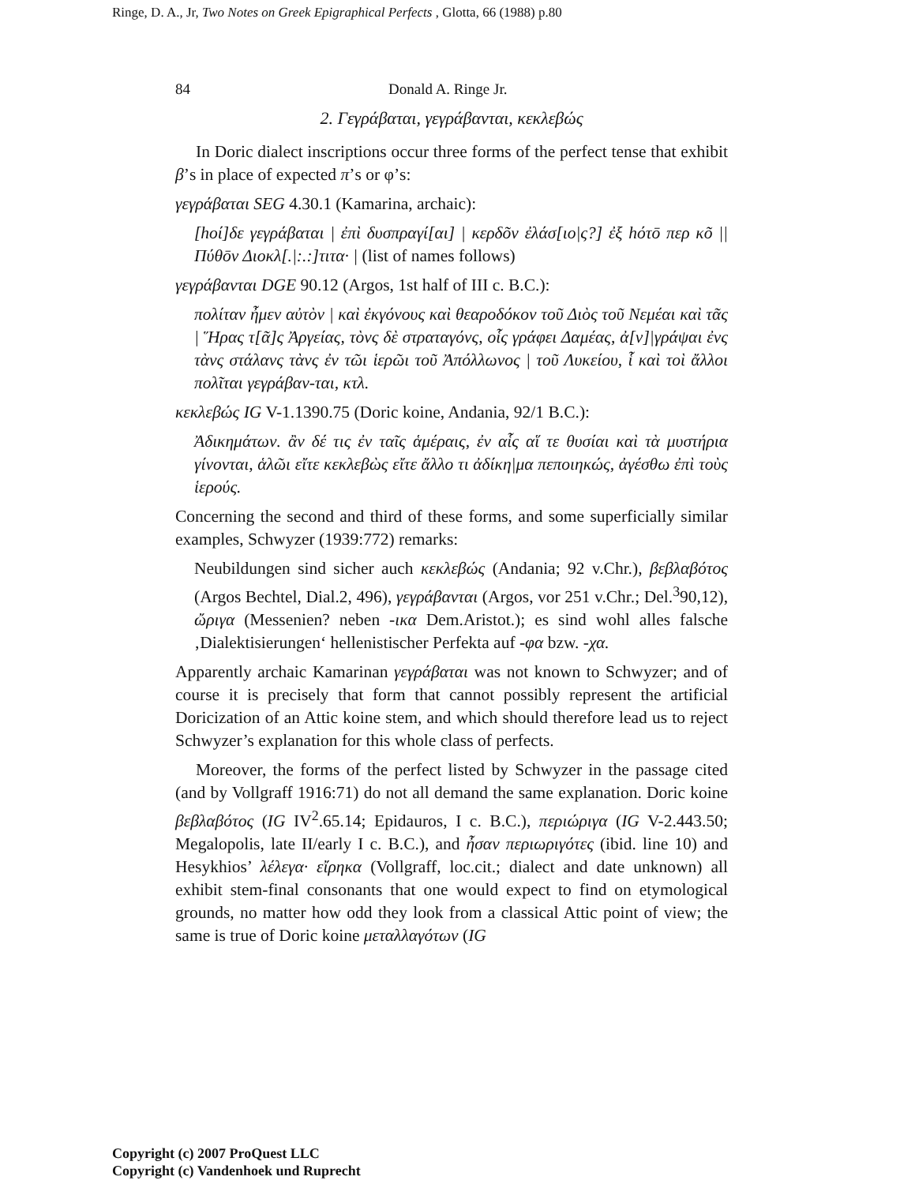Ringe, D. A., Jr, Two Notes on Greek Epigraphical Perfects , Glotta, 66 (1988) p.80
84 Donald A. Ringe Jr.
2. Γεγράβαται, γεγράβανται, κεκλεβώς
In Doric dialect inscriptions occur three forms of the perfect tense that exhibit β’s in place of expected π’s or φ’s:
γεγράβαται SEG 4.30.1 (Kamarina, archaic):
[hοί]δε γεγράβαται | ἐπὶ δυσπραγί[αι] | κερδõν ἐλάσ[ιο|ς?] ἐξ hότō περ κõ || Πύθōν Διοκλ[.|:.:]τιτα· | (list of names follows)
γεγράβανται DGE 90.12 (Argos, 1st half of III c. B.C.):
πολίταν ἦμεν αὐτὸν | καὶ ἐκγόνους καὶ θεαροδόκον τοῦ Διὸς τοῦ Νεμέαι καὶ τᾶς | Ἥρας τ[ᾶ]ς Ἀργείας, τὸνς δὲ στραταγόνς, οἷς γράφει Δαμέας, ἀ[ν]|γράψαι ἐνς τὰνς στάλανς τὰνς ἐν τῶι ἱερῶι τοῦ Ἀπόλλωνος | τοῦ Λυκείου, ἷ καὶ τοὶ ἄλλοι πολῖται γεγράβαν-ται, κτλ.
κεκλεβώς IG V-1.1390.75 (Doric koine, Andania, 92/1 B.C.):
Ἀδικημάτων. ἂν δέ τις ἐν ταῖς ἁμέραις, ἐν αἷς αἵ τε θυσίαι καὶ τὰ μυστήρια γίνονται, ἁλῶι εἴτε κεκλεβὼς εἴτε ἄλλο τι ἀδίκη|μα πεποιηκώς, ἀγέσθω ἐπὶ τοὺς ἱερούς.
Concerning the second and third of these forms, and some superficially similar examples, Schwyzer (1939:772) remarks:
Neubildungen sind sicher auch κεκλεβώς (Andania; 92 v.Chr.), βεβλαβότος (Argos Bechtel, Dial.2, 496), γεγράβανται (Argos, vor 251 v.Chr.; Del.<sup>3</sup>90,12), ὤριγα (Messenien? neben -ικα Dem.Aristot.); es sind wohl alles falsche ‚Dialektisierungen‘ hellenistischer Perfekta auf -φα bzw. -χα.
Apparently archaic Kamarinan γεγράβαται was not known to Schwyzer; and of course it is precisely that form that cannot possibly represent the artificial Doricization of an Attic koine stem, and which should therefore lead us to reject Schwyzer’s explanation for this whole class of perfects.
Moreover, the forms of the perfect listed by Schwyzer in the passage cited (and by Vollgraff 1916:71) do not all demand the same explanation. Doric koine βεβλαβότος (IG IV<sup>2</sup>.65.14; Epidauros, I c. B.C.), περιώριγα (IG V-2.443.50; Megalopolis, late II/early I c. B.C.), and ἦσαν περιωριγότες (ibid. line 10) and Hesykhios’ λέλεγα· εἴρηκα (Vollgraff, loc.cit.; dialect and date unknown) all exhibit stem-final consonants that one would expect to find on etymological grounds, no matter how odd they look from a classical Attic point of view; the same is true of Doric koine μεταλλαγότων (IG
Copyright (c) 2007 ProQuest LLC
Copyright (c) Vandenhoek und Ruprecht